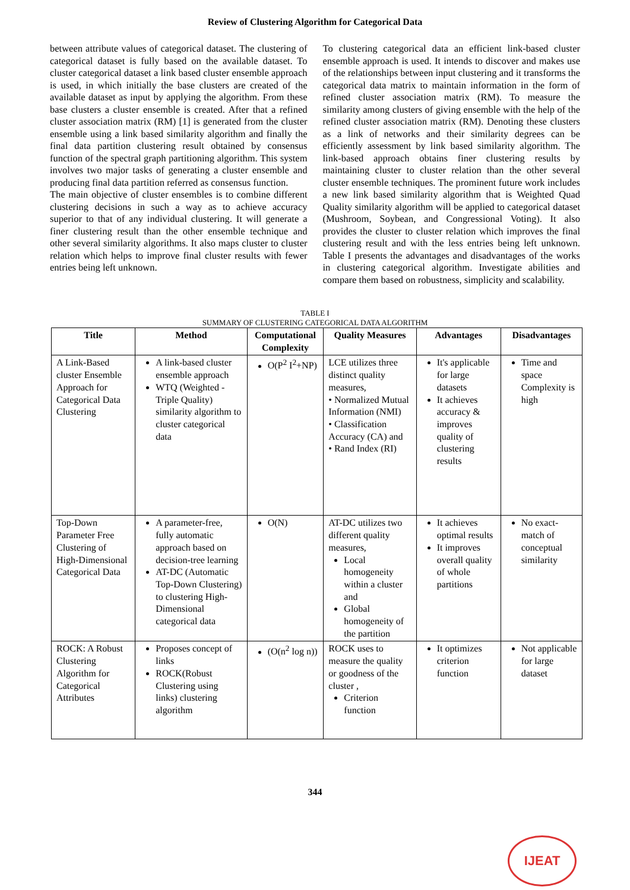Review of Clustering Algorithm for Categorical Data
between attribute values of categorical dataset. The clustering of categorical dataset is fully based on the available dataset. To cluster categorical dataset a link based cluster ensemble approach is used, in which initially the base clusters are created of the available dataset as input by applying the algorithm. From these base clusters a cluster ensemble is created. After that a refined cluster association matrix (RM) [1] is generated from the cluster ensemble using a link based similarity algorithm and finally the final data partition clustering result obtained by consensus function of the spectral graph partitioning algorithm. This system involves two major tasks of generating a cluster ensemble and producing final data partition referred as consensus function.
The main objective of cluster ensembles is to combine different clustering decisions in such a way as to achieve accuracy superior to that of any individual clustering. It will generate a finer clustering result than the other ensemble technique and other several similarity algorithms. It also maps cluster to cluster relation which helps to improve final cluster results with fewer entries being left unknown.
To clustering categorical data an efficient link-based cluster ensemble approach is used. It intends to discover and makes use of the relationships between input clustering and it transforms the categorical data matrix to maintain information in the form of refined cluster association matrix (RM). To measure the similarity among clusters of giving ensemble with the help of the refined cluster association matrix (RM). Denoting these clusters as a link of networks and their similarity degrees can be efficiently assessment by link based similarity algorithm. The link-based approach obtains finer clustering results by maintaining cluster to cluster relation than the other several cluster ensemble techniques. The prominent future work includes a new link based similarity algorithm that is Weighted Quad Quality similarity algorithm will be applied to categorical dataset (Mushroom, Soybean, and Congressional Voting). It also provides the cluster to cluster relation which improves the final clustering result and with the less entries being left unknown. Table I presents the advantages and disadvantages of the works in clustering categorical algorithm. Investigate abilities and compare them based on robustness, simplicity and scalability.
TABLE I
SUMMARY OF CLUSTERING CATEGORICAL DATA ALGORITHM
| Title | Method | Computational Complexity | Quality Measures | Advantages | Disadvantages |
| --- | --- | --- | --- | --- | --- |
| A Link-Based cluster Ensemble Approach for Categorical Data Clustering | A link-based cluster ensemble approach WTQ (Weighted - Triple Quality) similarity algorithm to cluster categorical data | O(P<sup>2</sup> I<sup>2</sup>+NP) | LCE utilizes three distinct quality measures, • Normalized Mutual Information (NMI) • Classification Accuracy (CA) and • Rand Index (RI) | It's applicable for large datasets It achieves accuracy & improves quality of clustering results | Time and space Complexity is high |
| Top-Down Parameter Free Clustering of High-Dimensional Categorical Data | A parameter-free, fully automatic approach based on decision-tree learning AT-DC (Automatic Top-Down Clustering) to clustering High-Dimensional categorical data | O(N) | AT-DC utilizes two different quality measures, Local homogeneity within a cluster and Global homogeneity of the partition | It achieves optimal results It improves overall quality of whole partitions | No exact-match of conceptual similarity |
| ROCK: A Robust Clustering Algorithm for Categorical Attributes | Proposes concept of links ROCK(Robust Clustering using links) clustering algorithm | (O(n<sup>2</sup> log n)) | ROCK uses to measure the quality or goodness of the cluster , Criterion function | It optimizes criterion function | Not applicable for large dataset |
344
IJEAT